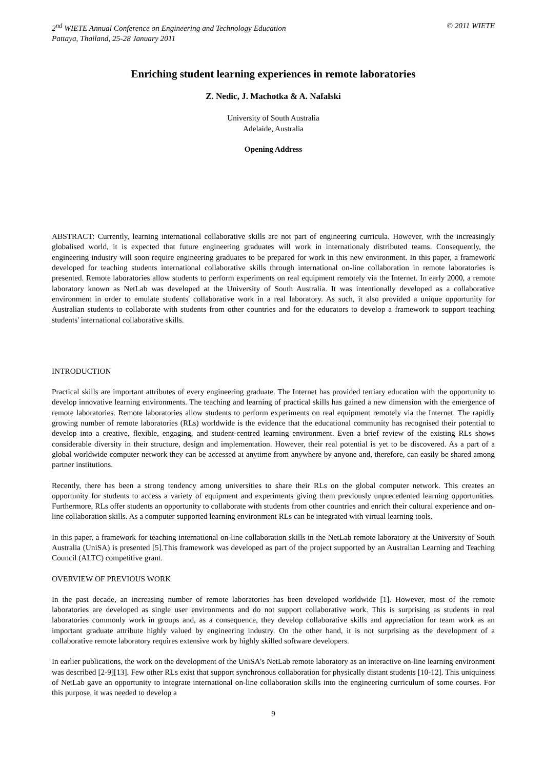2<sup>nd</sup> WIETE Annual Conference on Engineering and Technology Education
Pattaya, Thailand, 25-28 January 2011
© 2011 WIETE
Enriching student learning experiences in remote laboratories
Z. Nedic, J. Machotka & A. Nafalski
University of South Australia
Adelaide, Australia
Opening Address
ABSTRACT: Currently, learning international collaborative skills are not part of engineering curricula. However, with the increasingly globalised world, it is expected that future engineering graduates will work in internationaly distributed teams. Consequently, the engineering industry will soon require engineering graduates to be prepared for work in this new environment. In this paper, a framework developed for teaching students international collaborative skills through international on-line collaboration in remote laboratories is presented. Remote laboratories allow students to perform experiments on real equipment remotely via the Internet. In early 2000, a remote laboratory known as NetLab was developed at the University of South Australia. It was intentionally developed as a collaborative environment in order to emulate students' collaborative work in a real laboratory. As such, it also provided a unique opportunity for Australian students to collaborate with students from other countries and for the educators to develop a framework to support teaching students' international collaborative skills.
INTRODUCTION
Practical skills are important attributes of every engineering graduate. The Internet has provided tertiary education with the opportunity to develop innovative learning environments. The teaching and learning of practical skills has gained a new dimension with the emergence of remote laboratories. Remote laboratories allow students to perform experiments on real equipment remotely via the Internet. The rapidly growing number of remote laboratories (RLs) worldwide is the evidence that the educational community has recognised their potential to develop into a creative, flexible, engaging, and student-centred learning environment. Even a brief review of the existing RLs shows considerable diversity in their structure, design and implementation. However, their real potential is yet to be discovered. As a part of a global worldwide computer network they can be accessed at anytime from anywhere by anyone and, therefore, can easily be shared among partner institutions.
Recently, there has been a strong tendency among universities to share their RLs on the global computer network. This creates an opportunity for students to access a variety of equipment and experiments giving them previously unprecedented learning opportunities. Furthermore, RLs offer students an opportunity to collaborate with students from other countries and enrich their cultural experience and on-line collaboration skills. As a computer supported learning environment RLs can be integrated with virtual learning tools.
In this paper, a framework for teaching international on-line collaboration skills in the NetLab remote laboratory at the University of South Australia (UniSA) is presented [5].This framework was developed as part of the project supported by an Australian Learning and Teaching Council (ALTC) competitive grant.
OVERVIEW OF PREVIOUS WORK
In the past decade, an increasing number of remote laboratories has been developed worldwide [1]. However, most of the remote laboratories are developed as single user environments and do not support collaborative work. This is surprising as students in real laboratories commonly work in groups and, as a consequence, they develop collaborative skills and appreciation for team work as an important graduate attribute highly valued by engineering industry. On the other hand, it is not surprising as the development of a collaborative remote laboratory requires extensive work by highly skilled software developers.
In earlier publications, the work on the development of the UniSA’s NetLab remote laboratory as an interactive on-line learning environment was described [2-9][13]. Few other RLs exist that support synchronous collaboration for physically distant students [10-12]. This uniquiness of NetLab gave an opportunity to integrate international on-line collaboration skills into the engineering curriculum of some courses. For this purpose, it was needed to develop a
9